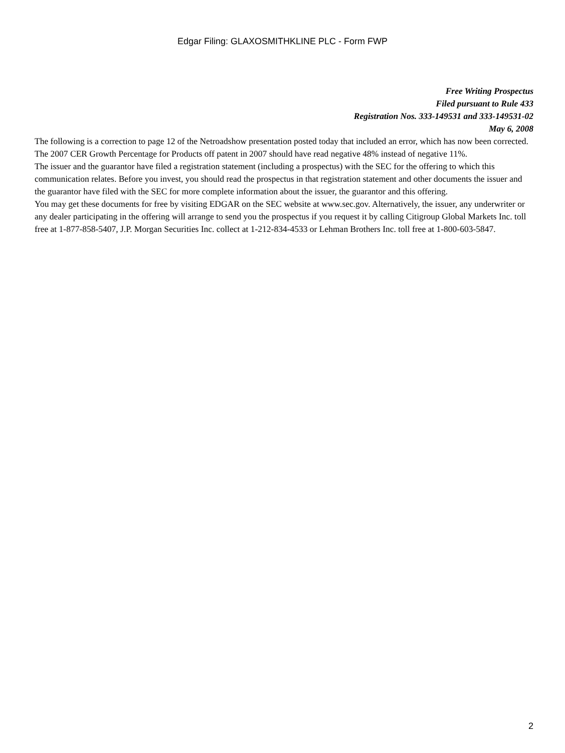Edgar Filing: GLAXOSMITHKLINE PLC - Form FWP
Free Writing Prospectus
Filed pursuant to Rule 433
Registration Nos. 333-149531 and 333-149531-02
May 6, 2008
The following is a correction to page 12 of the Netroadshow presentation posted today that included an error, which has now been corrected. The 2007 CER Growth Percentage for Products off patent in 2007 should have read negative 48% instead of negative 11%.
The issuer and the guarantor have filed a registration statement (including a prospectus) with the SEC for the offering to which this communication relates. Before you invest, you should read the prospectus in that registration statement and other documents the issuer and the guarantor have filed with the SEC for more complete information about the issuer, the guarantor and this offering.
You may get these documents for free by visiting EDGAR on the SEC website at www.sec.gov. Alternatively, the issuer, any underwriter or any dealer participating in the offering will arrange to send you the prospectus if you request it by calling Citigroup Global Markets Inc. toll free at 1-877-858-5407, J.P. Morgan Securities Inc. collect at 1-212-834-4533 or Lehman Brothers Inc. toll free at 1-800-603-5847.
2